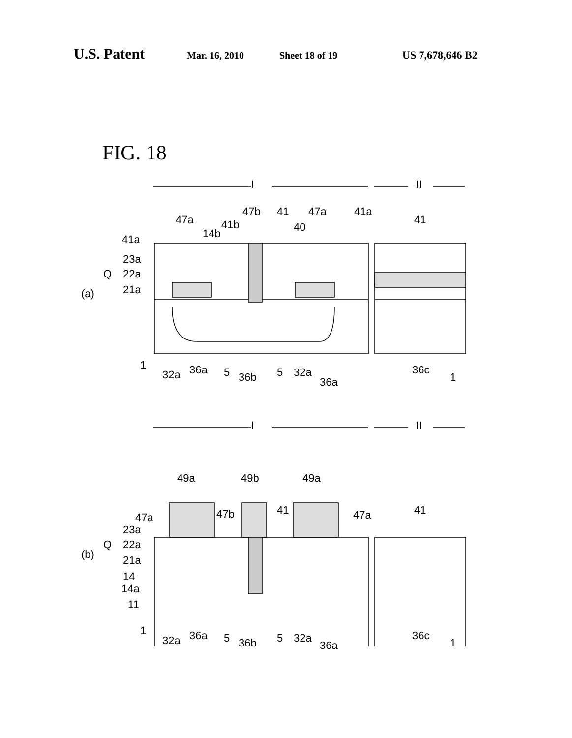U.S. Patent
Mar. 16, 2010 Sheet 18 of 19 US 7,678,646 B2
FIG. 18
I II
(a)
47a
47b 41 47a 41a
41
41b
14b 40
41a
23a
Q 22a
21a
1
32a 36a 5 36b 5 32a
36a
36c
1
I II
(b)
49a 49b 49a
47a 47b 41 47a 41
23a
Q 22a
21a
14
14a
11
1
32a 36a 5 36b 5 32a
36a
36c
1